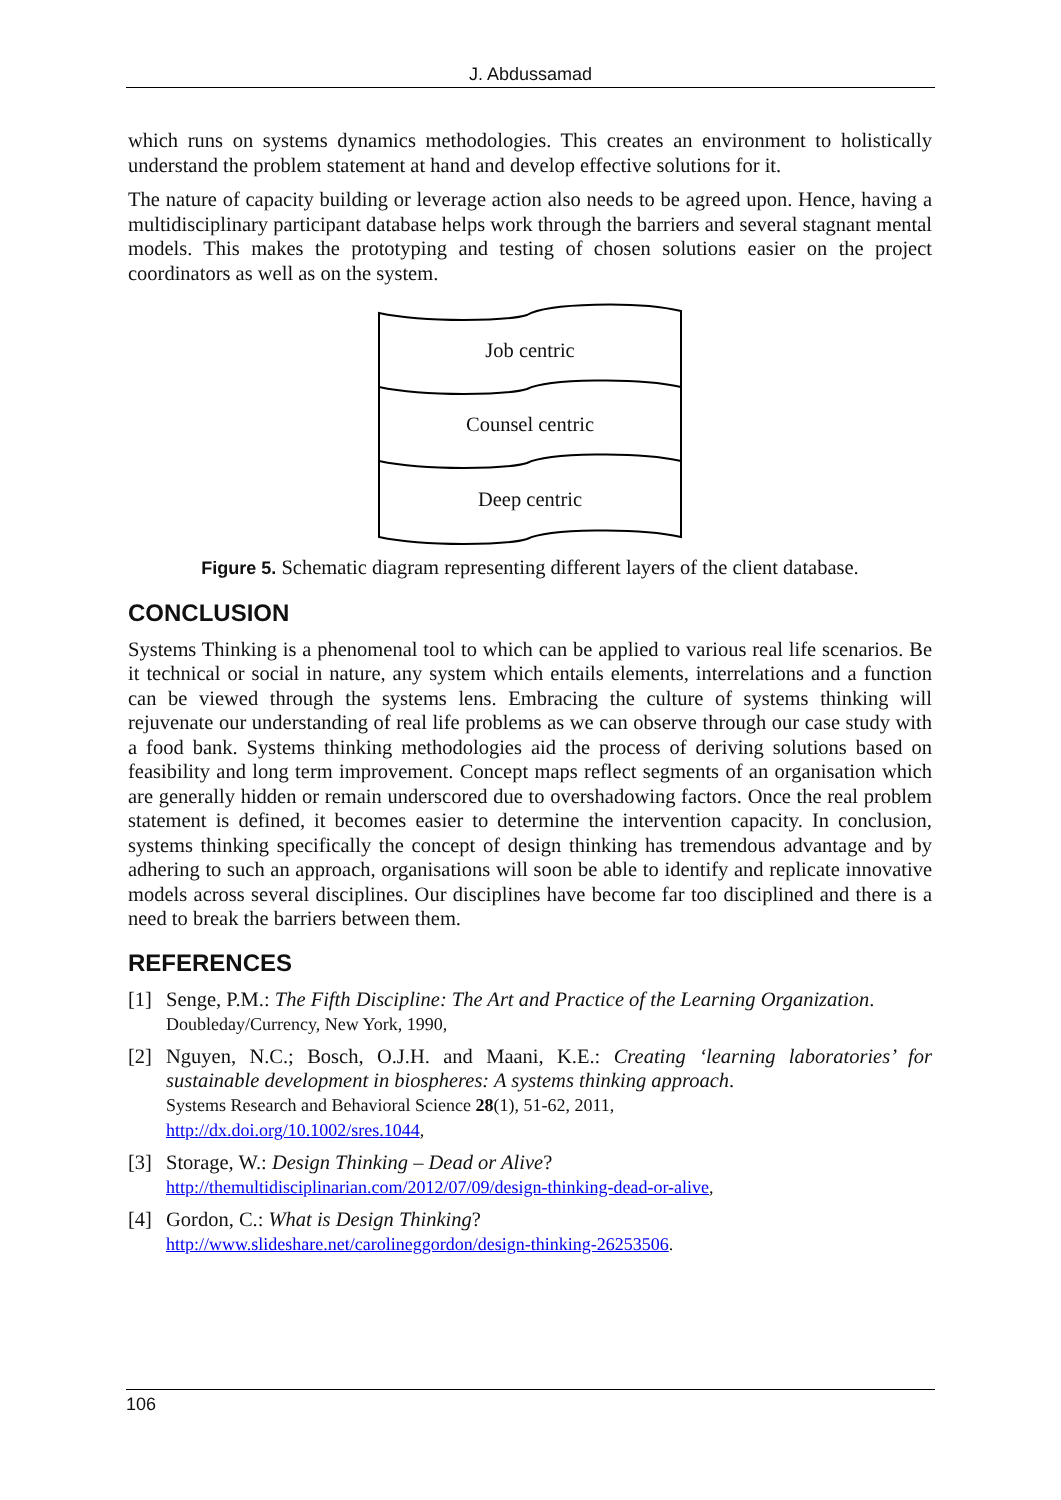J. Abdussamad
which runs on systems dynamics methodologies. This creates an environment to holistically understand the problem statement at hand and develop effective solutions for it.
The nature of capacity building or leverage action also needs to be agreed upon. Hence, having a multidisciplinary participant database helps work through the barriers and several stagnant mental models. This makes the prototyping and testing of chosen solutions easier on the project coordinators as well as on the system.
Job centric
Counsel centric
Deep centric
Figure 5. Schematic diagram representing different layers of the client database.
CONCLUSION
Systems Thinking is a phenomenal tool to which can be applied to various real life scenarios. Be it technical or social in nature, any system which entails elements, interrelations and a function can be viewed through the systems lens. Embracing the culture of systems thinking will rejuvenate our understanding of real life problems as we can observe through our case study with a food bank. Systems thinking methodologies aid the process of deriving solutions based on feasibility and long term improvement. Concept maps reflect segments of an organisation which are generally hidden or remain underscored due to overshadowing factors. Once the real problem statement is defined, it becomes easier to determine the intervention capacity. In conclusion, systems thinking specifically the concept of design thinking has tremendous advantage and by adhering to such an approach, organisations will soon be able to identify and replicate innovative models across several disciplines. Our disciplines have become far too disciplined and there is a need to break the barriers between them.
REFERENCES
[1] Senge, P.M.: The Fifth Discipline: The Art and Practice of the Learning Organization.
Doubleday/Currency, New York, 1990,
[2] Nguyen, N.C.; Bosch, O.J.H. and Maani, K.E.: Creating ‘learning laboratories’ for sustainable development in biospheres: A systems thinking approach.
Systems Research and Behavioral Science 28(1), 51-62, 2011,
http://dx.doi.org/10.1002/sres.1044,
[3] Storage, W.: Design Thinking – Dead or Alive?
http://themultidisciplinarian.com/2012/07/09/design-thinking-dead-or-alive,
[4] Gordon, C.: What is Design Thinking?
http://www.slideshare.net/carolineggordon/design-thinking-26253506.
106